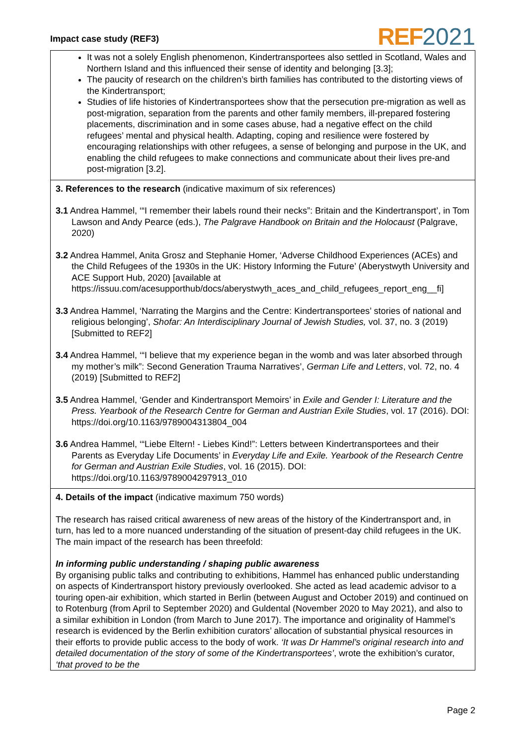Impact case study (REF3) REF 2021
It was not a solely English phenomenon, Kindertransportees also settled in Scotland, Wales and Northern Island and this influenced their sense of identity and belonging [3.3];
The paucity of research on the children’s birth families has contributed to the distorting views of the Kindertransport;
Studies of life histories of Kindertransportees show that the persecution pre-migration as well as post-migration, separation from the parents and other family members, ill-prepared fostering placements, discrimination and in some cases abuse, had a negative effect on the child refugees’ mental and physical health. Adapting, coping and resilience were fostered by encouraging relationships with other refugees, a sense of belonging and purpose in the UK, and enabling the child refugees to make connections and communicate about their lives pre-and post-migration [3.2].
3. References to the research (indicative maximum of six references)
3.1 Andrea Hammel, ‘“I remember their labels round their necks”: Britain and the Kindertransport’, in Tom Lawson and Andy Pearce (eds.), The Palgrave Handbook on Britain and the Holocaust (Palgrave, 2020)
3.2 Andrea Hammel, Anita Grosz and Stephanie Homer, ‘Adverse Childhood Experiences (ACEs) and the Child Refugees of the 1930s in the UK: History Informing the Future’ (Aberystwyth University and ACE Support Hub, 2020) [available at https://issuu.com/acesupporthub/docs/aberystwyth_aces_and_child_refugees_report_eng__fi]
3.3 Andrea Hammel, ‘Narrating the Margins and the Centre: Kindertransportees’ stories of national and religious belonging’, Shofar: An Interdisciplinary Journal of Jewish Studies, vol. 37, no. 3 (2019) [Submitted to REF2]
3.4 Andrea Hammel, ‘“I believe that my experience began in the womb and was later absorbed through my mother’s milk”: Second Generation Trauma Narratives’, German Life and Letters, vol. 72, no. 4 (2019) [Submitted to REF2]
3.5 Andrea Hammel, ‘Gender and Kindertransport Memoirs’ in Exile and Gender I: Literature and the Press. Yearbook of the Research Centre for German and Austrian Exile Studies, vol. 17 (2016). DOI: https://doi.org/10.1163/9789004313804_004
3.6 Andrea Hammel, ‘“Liebe Eltern! - Liebes Kind!”: Letters between Kindertransportees and their Parents as Everyday Life Documents’ in Everyday Life and Exile. Yearbook of the Research Centre for German and Austrian Exile Studies, vol. 16 (2015). DOI: https://doi.org/10.1163/9789004297913_010
4. Details of the impact (indicative maximum 750 words)
The research has raised critical awareness of new areas of the history of the Kindertransport and, in turn, has led to a more nuanced understanding of the situation of present-day child refugees in the UK. The main impact of the research has been threefold:
In informing public understanding / shaping public awareness
By organising public talks and contributing to exhibitions, Hammel has enhanced public understanding on aspects of Kindertransport history previously overlooked. She acted as lead academic advisor to a touring open-air exhibition, which started in Berlin (between August and October 2019) and continued on to Rotenburg (from April to September 2020) and Guldental (November 2020 to May 2021), and also to a similar exhibition in London (from March to June 2017). The importance and originality of Hammel’s research is evidenced by the Berlin exhibition curators’ allocation of substantial physical resources in their efforts to provide public access to the body of work. ‘It was Dr Hammel’s original research into and detailed documentation of the story of some of the Kindertransportees’, wrote the exhibition’s curator, ‘that proved to be the
Page 2